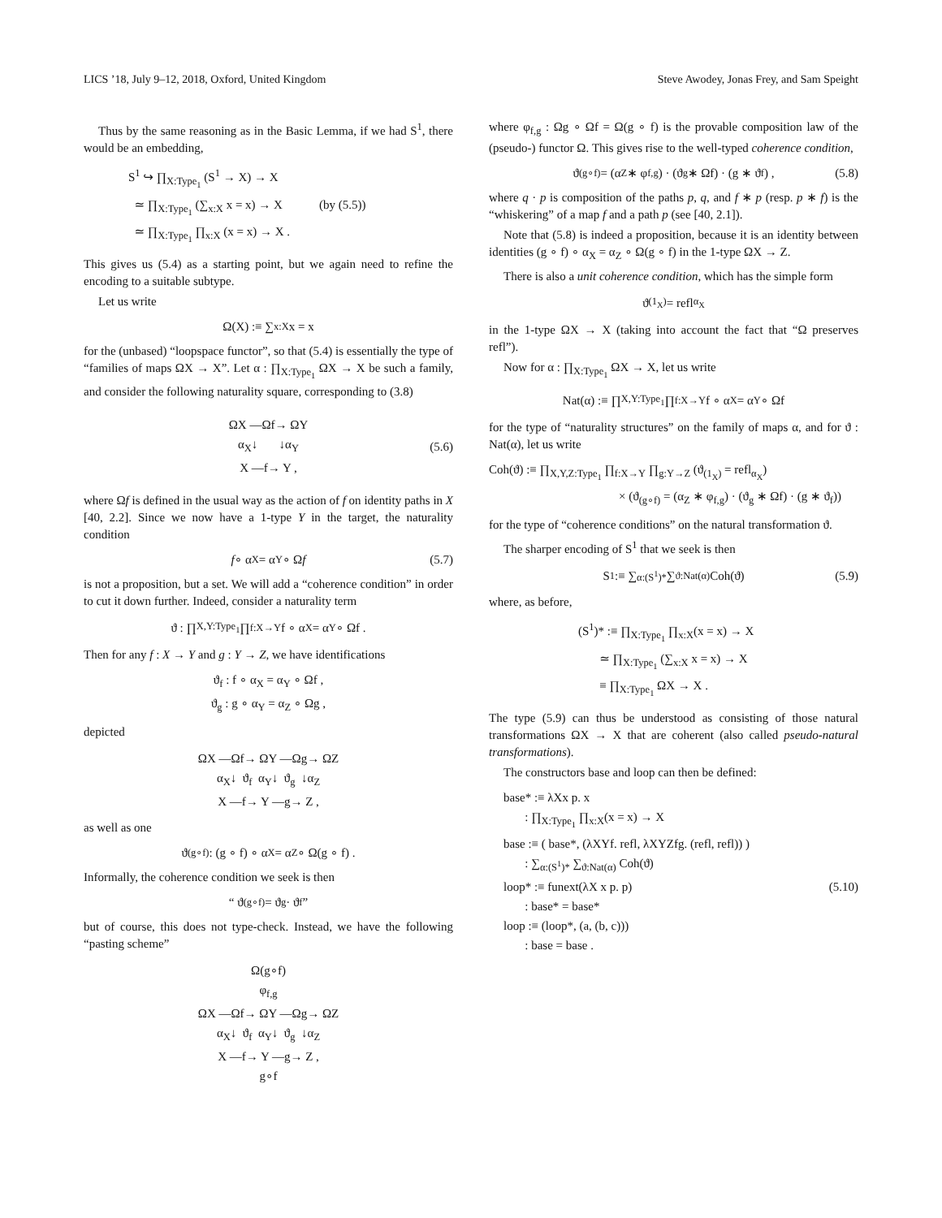LICS ’18, July 9–12, 2018, Oxford, United Kingdom Steve Awodey, Jonas Frey, and Sam Speight
Thus by the same reasoning as in the Basic Lemma, if we had S<sup>1</sup>, there would be an embedding,
S<sup>1</sup> ↪ ∏<sub>X:Type<sub>1</sub></sub> (S<sup>1</sup> → X) → X
≃ ∏<sub>X:Type<sub>1</sub></sub> (∑<sub>x:X</sub> x = x) → X (by (5.5))
≃ ∏<sub>X:Type<sub>1</sub></sub> ∏<sub>x:X</sub> (x = x) → X .
This gives us (5.4) as a starting point, but we again need to refine the encoding to a suitable subtype.
Let us write
Ω(X) :≡ ∑<sub>x:X</sub> x = x
for the (unbased) “loopspace functor”, so that (5.4) is essentially the type of “families of maps ΩX → X”. Let α : ∏<sub>X:Type<sub>1</sub></sub> ΩX → X be such a family, and consider the following naturality square, corresponding to (3.8)
ΩX —Ωf→ ΩY
α<sub>X</sub>↓ ↓α<sub>Y</sub>
X —f→ Y ,
(5.6)
where Ωf is defined in the usual way as the action of f on identity paths in X [40, 2.2]. Since we now have a 1-type Y in the target, the naturality condition
f ∘ α<sub>X</sub> = α<sub>Y</sub> ∘ Ω f (5.7)
is not a proposition, but a set. We will add a “coherence condition” in order to cut it down further. Indeed, consider a naturality term
ϑ : ∏<sub>X,Y:Type<sub>1</sub></sub> ∏<sub>f:X→Y</sub> f ∘ α<sub>X</sub> = α<sub>Y</sub> ∘ Ωf .
Then for any f : X → Y and g : Y → Z, we have identifications
ϑ<sub>f</sub> : f ∘ α<sub>X</sub> = α<sub>Y</sub> ∘ Ωf ,
ϑ<sub>g</sub> : g ∘ α<sub>Y</sub> = α<sub>Z</sub> ∘ Ωg ,
depicted
ΩX —Ωf→ ΩY —Ωg→ ΩZ
α<sub>X</sub>↓ ϑ<sub>f</sub> α<sub>Y</sub>↓ ϑ<sub>g</sub> ↓α<sub>Z</sub>
X —f→ Y —g→ Z ,
as well as one
ϑ<sub>(g∘f)</sub> : (g ∘ f) ∘ α<sub>X</sub> = α<sub>Z</sub> ∘ Ω(g ∘ f) .
Informally, the coherence condition we seek is then
“ ϑ<sub>(g∘f)</sub> = ϑ<sub>g</sub> · ϑ<sub>f</sub> ”
but of course, this does not type-check. Instead, we have the following “pasting scheme”
Ω(g∘f)
φ<sub>f,g</sub>
ΩX —Ωf→ ΩY —Ωg→ ΩZ
α<sub>X</sub>↓ ϑ<sub>f</sub> α<sub>Y</sub>↓ ϑ<sub>g</sub> ↓α<sub>Z</sub>
X —f→ Y —g→ Z ,
g∘f
where φ<sub>f,g</sub> : Ωg ∘ Ωf = Ω(g ∘ f) is the provable composition law of the (pseudo-) functor Ω. This gives rise to the well-typed coherence condition,
ϑ<sub>(g∘f)</sub> = (α<sub>Z</sub> ∗ φ<sub>f,g</sub>) · (ϑ<sub>g</sub> ∗ Ωf) · (g ∗ ϑ<sub>f</sub>) , (5.8)
where q · p is composition of the paths p, q, and f ∗ p (resp. p ∗ f) is the “whiskering” of a map f and a path p (see [40, 2.1]).
Note that (5.8) is indeed a proposition, because it is an identity between identities (g ∘ f) ∘ α<sub>X</sub> = α<sub>Z</sub> ∘ Ω(g ∘ f) in the 1-type ΩX → Z.
There is also a unit coherence condition, which has the simple form
ϑ<sub>(1<sub>X</sub>)</sub> = refl<sub>α<sub>X</sub></sub>
in the 1-type ΩX → X (taking into account the fact that “Ω preserves refl”).
Now for α : ∏<sub>X:Type<sub>1</sub></sub> ΩX → X, let us write
Nat(α) :≡ ∏<sub>X,Y:Type<sub>1</sub></sub> ∏<sub>f:X→Y</sub> f ∘ α<sub>X</sub> = α<sub>Y</sub> ∘ Ωf
for the type of “naturality structures” on the family of maps α, and for ϑ : Nat(α), let us write
Coh(ϑ) :≡ ∏<sub>X,Y,Z:Type<sub>1</sub></sub> ∏<sub>f:X→Y</sub> ∏<sub>g:Y→Z</sub> (ϑ<sub>(1<sub>X</sub>)</sub> = refl<sub>α<sub>X</sub></sub>)
× (ϑ<sub>(g∘f)</sub> = (α<sub>Z</sub> ∗ φ<sub>f,g</sub>) · (ϑ<sub>g</sub> ∗ Ωf) · (g ∗ ϑ<sub>f</sub>))
for the type of “coherence conditions” on the natural transformation ϑ.
The sharper encoding of S<sup>1</sup> that we seek is then
S<sup>1</sup> :≡ ∑<sub>α:(S<sup>1</sup>)*</sub> ∑<sub>ϑ:Nat(α)</sub> Coh(ϑ) (5.9)
where, as before,
(S<sup>1</sup>)* :≡ ∏<sub>X:Type<sub>1</sub></sub> ∏<sub>x:X</sub>(x = x) → X
≃ ∏<sub>X:Type<sub>1</sub></sub> (∑<sub>x:X</sub> x = x) → X
≡ ∏<sub>X:Type<sub>1</sub></sub> ΩX → X .
The type (5.9) can thus be understood as consisting of those natural transformations ΩX → X that are coherent (also called pseudo-natural transformations).
The constructors base and loop can then be defined:
base* :≡ λXx p. x
: ∏<sub>X:Type<sub>1</sub></sub> ∏<sub>x:X</sub>(x = x) → X
base :≡ ( base*, (λXYf. refl, λXYZfg. (refl, refl)) )
: ∑<sub>α:(S<sup>1</sup>)*</sub> ∑<sub>ϑ:Nat(α)</sub> Coh(ϑ)
loop* :≡ funext(λX x p. p)
: base* = base*
loop :≡ (loop*, (a, (b, c)))
: base = base .
(5.10)